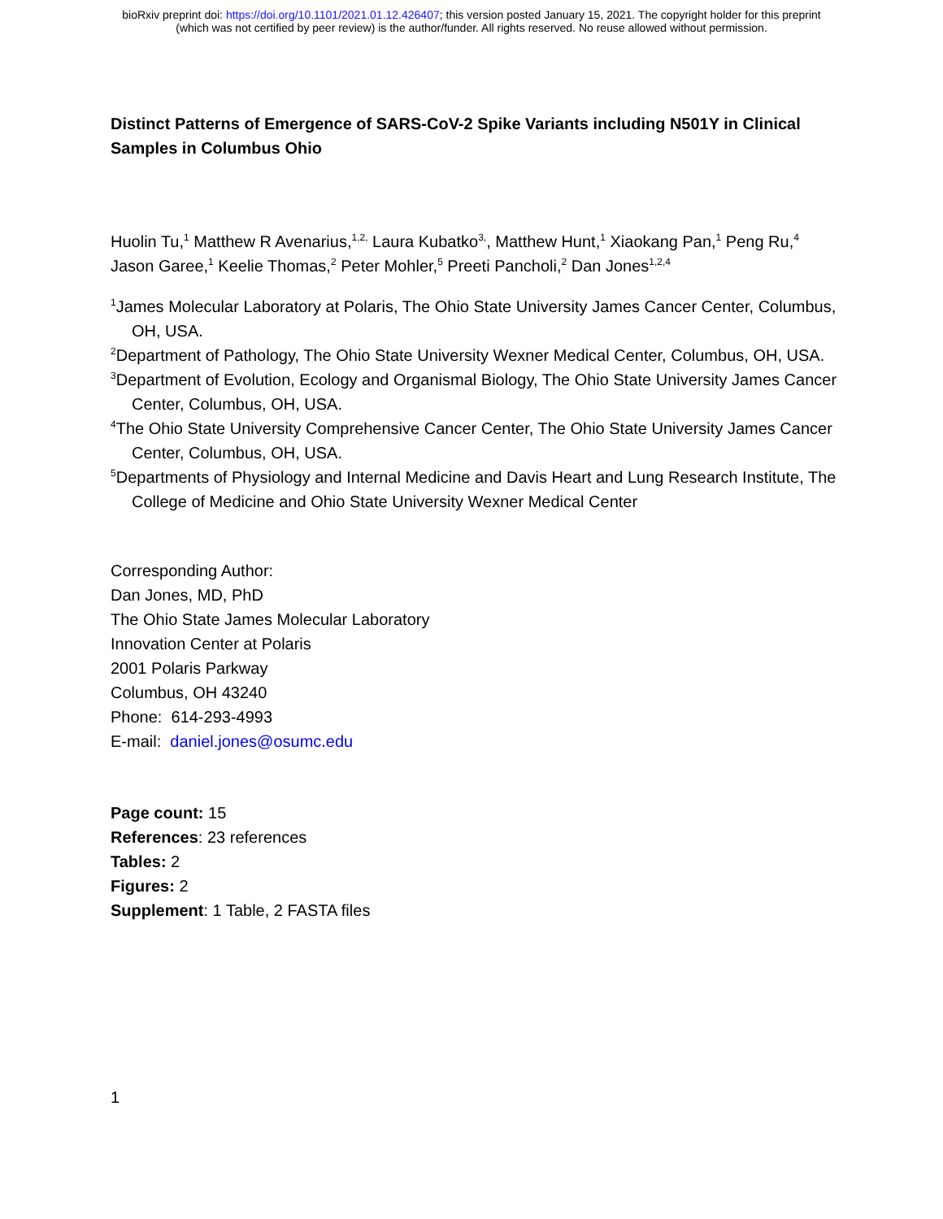bioRxiv preprint doi: https://doi.org/10.1101/2021.01.12.426407; this version posted January 15, 2021. The copyright holder for this preprint
(which was not certified by peer review) is the author/funder. All rights reserved. No reuse allowed without permission.
Distinct Patterns of Emergence of SARS-CoV-2 Spike Variants including N501Y in Clinical Samples in Columbus Ohio
Huolin Tu,<sup>1</sup> Matthew R Avenarius,<sup>1,2,</sup> Laura Kubatko<sup>3,</sup>, Matthew Hunt,<sup>1</sup> Xiaokang Pan,<sup>1</sup> Peng Ru,<sup>4</sup>
Jason Garee,<sup>1</sup> Keelie Thomas,<sup>2</sup> Peter Mohler,<sup>5</sup> Preeti Pancholi,<sup>2</sup> Dan Jones<sup>1,2,4</sup>
<sup>1</sup> James Molecular Laboratory at Polaris, The Ohio State University James Cancer Center, Columbus, OH, USA.
<sup>2</sup> Department of Pathology, The Ohio State University Wexner Medical Center, Columbus, OH, USA.
<sup>3</sup> Department of Evolution, Ecology and Organismal Biology, The Ohio State University James Cancer Center, Columbus, OH, USA.
<sup>4</sup> The Ohio State University Comprehensive Cancer Center, The Ohio State University James Cancer Center, Columbus, OH, USA.
<sup>5</sup> Departments of Physiology and Internal Medicine and Davis Heart and Lung Research Institute, The College of Medicine and Ohio State University Wexner Medical Center
Corresponding Author:
Dan Jones, MD, PhD
The Ohio State James Molecular Laboratory
Innovation Center at Polaris
2001 Polaris Parkway
Columbus, OH 43240
Phone: 614-293-4993
E-mail: daniel.jones@osumc.edu
Page count: 15
References: 23 references
Tables: 2
Figures: 2
Supplement: 1 Table, 2 FASTA files
1